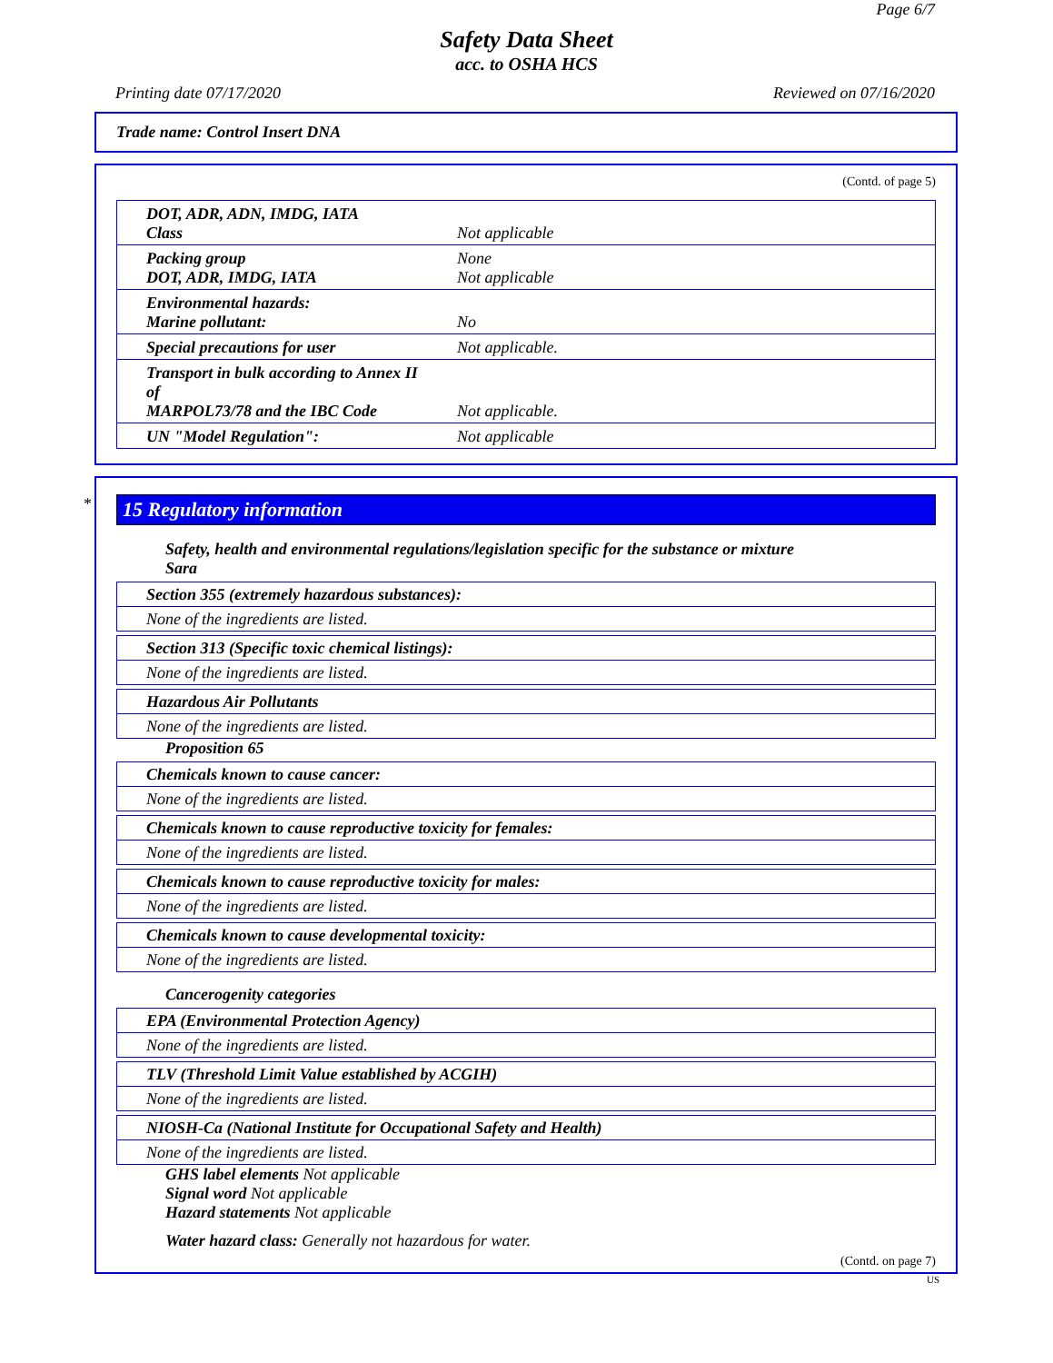Page 6/7
Safety Data Sheet
acc. to OSHA HCS
Printing date 07/17/2020 Reviewed on 07/16/2020
Trade name: Control Insert DNA
(Contd. of page 5)
| DOT, ADR, ADN, IMDG, IATA Class | Not applicable |
| Packing group DOT, ADR, IMDG, IATA | None Not applicable |
| Environmental hazards: Marine pollutant: | No |
| Special precautions for user | Not applicable. |
| Transport in bulk according to Annex II of MARPOL73/78 and the IBC Code | Not applicable. |
| UN "Model Regulation": | Not applicable |
*
15 Regulatory information
Safety, health and environmental regulations/legislation specific for the substance or mixture
Sara
Section 355 (extremely hazardous substances):
None of the ingredients are listed.
Section 313 (Specific toxic chemical listings):
None of the ingredients are listed.
Hazardous Air Pollutants
None of the ingredients are listed.
Proposition 65
Chemicals known to cause cancer:
None of the ingredients are listed.
Chemicals known to cause reproductive toxicity for females:
None of the ingredients are listed.
Chemicals known to cause reproductive toxicity for males:
None of the ingredients are listed.
Chemicals known to cause developmental toxicity:
None of the ingredients are listed.
Cancerogenity categories
EPA (Environmental Protection Agency)
None of the ingredients are listed.
TLV (Threshold Limit Value established by ACGIH)
None of the ingredients are listed.
NIOSH-Ca (National Institute for Occupational Safety and Health)
None of the ingredients are listed.
GHS label elements Not applicable
Signal word Not applicable
Hazard statements Not applicable
Water hazard class: Generally not hazardous for water.
(Contd. on page 7)
US